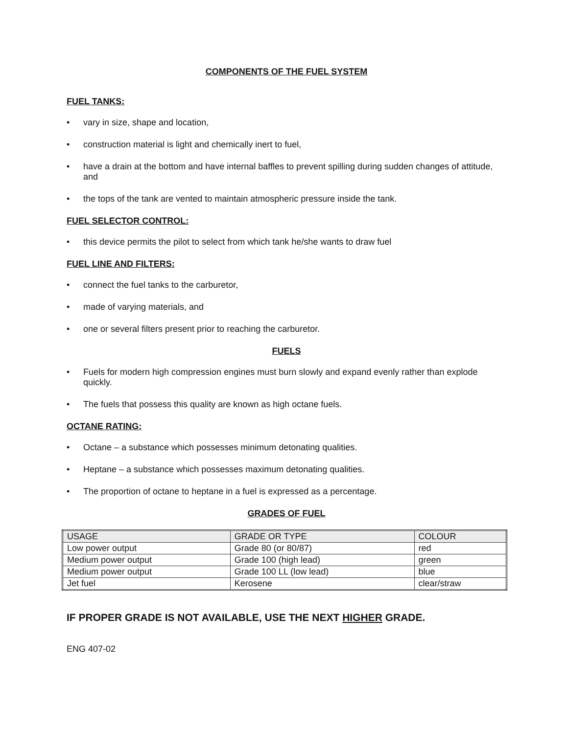COMPONENTS OF THE FUEL SYSTEM
FUEL TANKS:
• vary in size, shape and location,
• construction material is light and chemically inert to fuel,
• have a drain at the bottom and have internal baffles to prevent spilling during sudden changes of attitude, and
• the tops of the tank are vented to maintain atmospheric pressure inside the tank.
FUEL SELECTOR CONTROL:
• this device permits the pilot to select from which tank he/she wants to draw fuel
FUEL LINE AND FILTERS:
• connect the fuel tanks to the carburetor,
• made of varying materials, and
• one or several filters present prior to reaching the carburetor.
FUELS
• Fuels for modern high compression engines must burn slowly and expand evenly rather than explode quickly.
• The fuels that possess this quality are known as high octane fuels.
OCTANE RATING:
• Octane – a substance which possesses minimum detonating qualities.
• Heptane – a substance which possesses maximum detonating qualities.
• The proportion of octane to heptane in a fuel is expressed as a percentage.
GRADES OF FUEL
| USAGE | GRADE OR TYPE | COLOUR |
| Low power output | Grade 80 (or 80/87) | red |
| Medium power output | Grade 100 (high lead) | green |
| Medium power output | Grade 100 LL (low lead) | blue |
| Jet fuel | Kerosene | clear/straw |
IF PROPER GRADE IS NOT AVAILABLE, USE THE NEXT HIGHER GRADE.
ENG 407-02